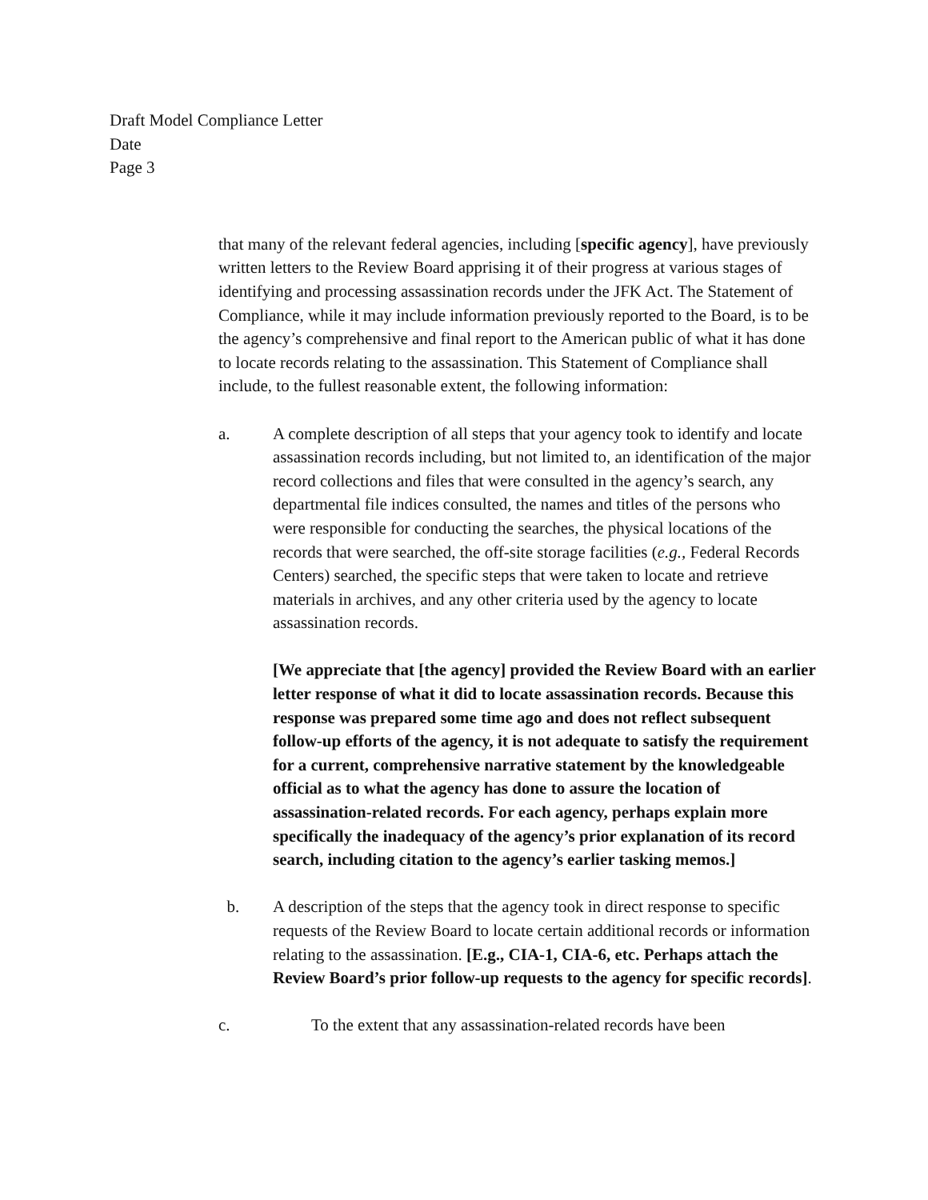Draft Model Compliance Letter
Date
Page 3
that many of the relevant federal agencies, including [specific agency], have previously written letters to the Review Board apprising it of their progress at various stages of identifying and processing assassination records under the JFK Act. The Statement of Compliance, while it may include information previously reported to the Board, is to be the agency’s comprehensive and final report to the American public of what it has done to locate records relating to the assassination. This Statement of Compliance shall include, to the fullest reasonable extent, the following information:
a. A complete description of all steps that your agency took to identify and locate assassination records including, but not limited to, an identification of the major record collections and files that were consulted in the agency’s search, any departmental file indices consulted, the names and titles of the persons who were responsible for conducting the searches, the physical locations of the records that were searched, the off-site storage facilities (e.g., Federal Records Centers) searched, the specific steps that were taken to locate and retrieve materials in archives, and any other criteria used by the agency to locate assassination records.
[We appreciate that [the agency] provided the Review Board with an earlier letter response of what it did to locate assassination records. Because this response was prepared some time ago and does not reflect subsequent follow-up efforts of the agency, it is not adequate to satisfy the requirement for a current, comprehensive narrative statement by the knowledgeable official as to what the agency has done to assure the location of assassination-related records. For each agency, perhaps explain more specifically the inadequacy of the agency’s prior explanation of its record search, including citation to the agency’s earlier tasking memos.]
b. A description of the steps that the agency took in direct response to specific requests of the Review Board to locate certain additional records or information relating to the assassination. [E.g., CIA-1, CIA-6, etc. Perhaps attach the Review Board’s prior follow-up requests to the agency for specific records].
c. To the extent that any assassination-related records have been